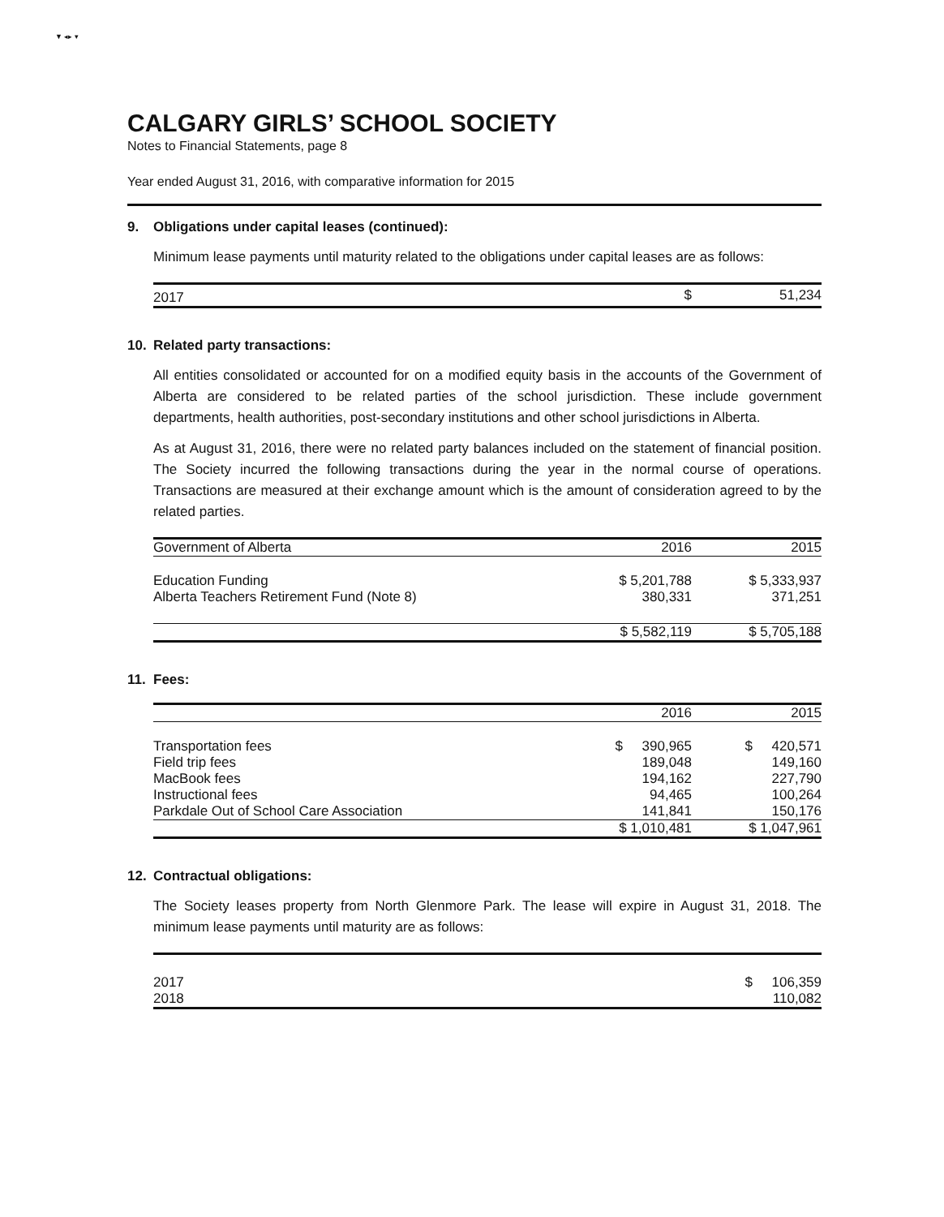▼ ◂▸ ▾
CALGARY GIRLS’ SCHOOL SOCIETY
Notes to Financial Statements, page 8
Year ended August 31, 2016, with comparative information for 2015
9. Obligations under capital leases (continued):
Minimum lease payments until maturity related to the obligations under capital leases are as follows:
| 2017 | $ | 51,234 |
10. Related party transactions:
All entities consolidated or accounted for on a modified equity basis in the accounts of the Government of Alberta are considered to be related parties of the school jurisdiction. These include government departments, health authorities, post-secondary institutions and other school jurisdictions in Alberta.
As at August 31, 2016, there were no related party balances included on the statement of financial position. The Society incurred the following transactions during the year in the normal course of operations. Transactions are measured at their exchange amount which is the amount of consideration agreed to by the related parties.
| Government of Alberta | 2016 | 2015 |
| --- | --- | --- |
| Education Funding | $ 5,201,788 | $ 5,333,937 |
| Alberta Teachers Retirement Fund (Note 8) | 380,331 | 371,251 |
| | $ 5,582,119 | $ 5,705,188 |
11. Fees:
| | 2016 | 2015 |
| --- | --- | --- |
| Transportation fees | $ 390,965 | $ 420,571 |
| Field trip fees | 189,048 | 149,160 |
| MacBook fees | 194,162 | 227,790 |
| Instructional fees | 94,465 | 100,264 |
| Parkdale Out of School Care Association | 141,841 | 150,176 |
| | $ 1,010,481 | $ 1,047,961 |
12. Contractual obligations:
The Society leases property from North Glenmore Park. The lease will expire in August 31, 2018. The minimum lease payments until maturity are as follows:
| 2017 | $ 106,359 |
| 2018 | 110,082 |